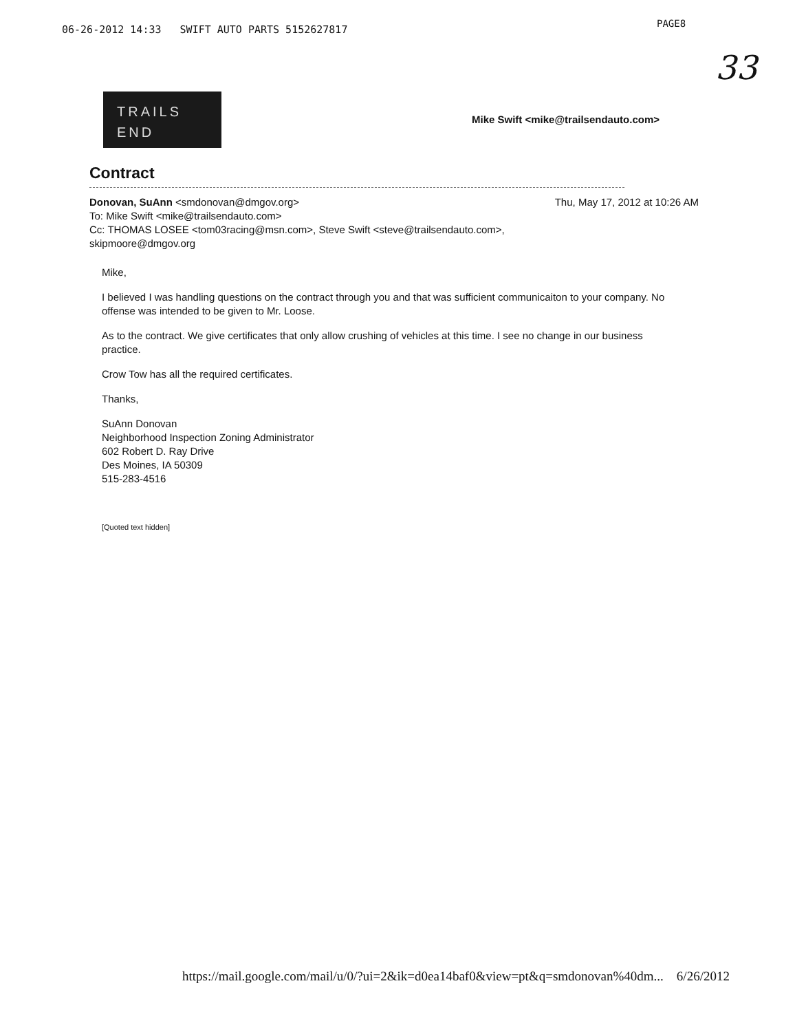06-26-2012 14:33 SWIFT AUTO PARTS 5152627817
PAGE8
33
TRAILS
END
Mike Swift <mike@trailsendauto.com>
Contract
Thu, May 17, 2012 at 10:26 AM Donovan, SuAnn <smdonovan@dmgov.org>
To: Mike Swift <mike@trailsendauto.com>
Cc: THOMAS LOSEE <tom03racing@msn.com>, Steve Swift <steve@trailsendauto.com>,
skipmoore@dmgov.org
Mike,
I believed I was handling questions on the contract through you and that was sufficient communicaiton to your company. No offense was intended to be given to Mr. Loose.
As to the contract. We give certificates that only allow crushing of vehicles at this time. I see no change in our business practice.
Crow Tow has all the required certificates.
Thanks,
SuAnn Donovan
Neighborhood Inspection Zoning Administrator
602 Robert D. Ray Drive
Des Moines, IA 50309
515-283-4516
[Quoted text hidden]
https://mail.google.com/mail/u/0/?ui=2&ik=d0ea14baf0&view=pt&q=smdonovan%40dm... 6/26/2012